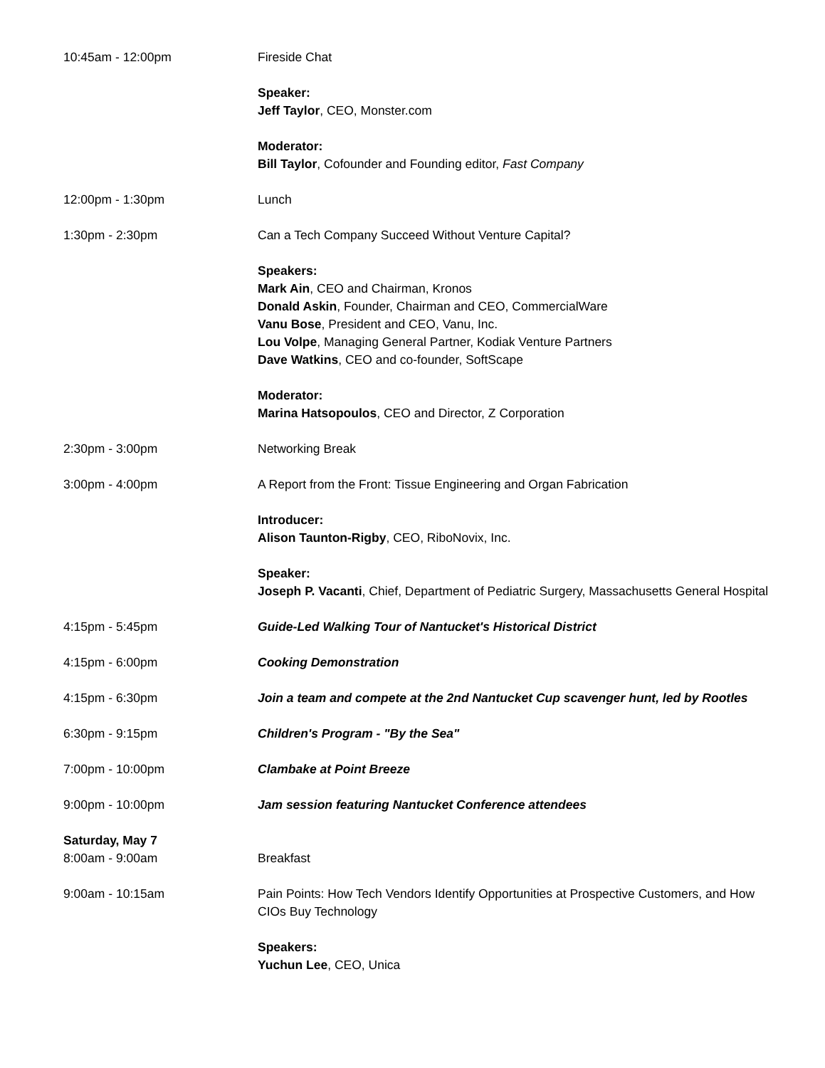10:45am - 12:00pm Fireside Chat
Speaker:
Jeff Taylor, CEO, Monster.com
Moderator:
Bill Taylor, Cofounder and Founding editor, Fast Company
12:00pm - 1:30pm Lunch
1:30pm - 2:30pm Can a Tech Company Succeed Without Venture Capital?
Speakers:
Mark Ain, CEO and Chairman, Kronos
Donald Askin, Founder, Chairman and CEO, CommercialWare
Vanu Bose, President and CEO, Vanu, Inc.
Lou Volpe, Managing General Partner, Kodiak Venture Partners
Dave Watkins, CEO and co-founder, SoftScape
Moderator:
Marina Hatsopoulos, CEO and Director, Z Corporation
2:30pm - 3:00pm Networking Break
3:00pm - 4:00pm A Report from the Front: Tissue Engineering and Organ Fabrication
Introducer:
Alison Taunton-Rigby, CEO, RiboNovix, Inc.
Speaker:
Joseph P. Vacanti, Chief, Department of Pediatric Surgery, Massachusetts General Hospital
4:15pm - 5:45pm Guide-Led Walking Tour of Nantucket's Historical District
4:15pm - 6:00pm Cooking Demonstration
4:15pm - 6:30pm Join a team and compete at the 2nd Nantucket Cup scavenger hunt, led by Rootles
6:30pm - 9:15pm Children's Program - "By the Sea"
7:00pm - 10:00pm Clambake at Point Breeze
9:00pm - 10:00pm Jam session featuring Nantucket Conference attendees
Saturday, May 7
8:00am - 9:00am Breakfast
9:00am - 10:15am Pain Points: How Tech Vendors Identify Opportunities at Prospective Customers, and How CIOs Buy Technology
Speakers:
Yuchun Lee, CEO, Unica